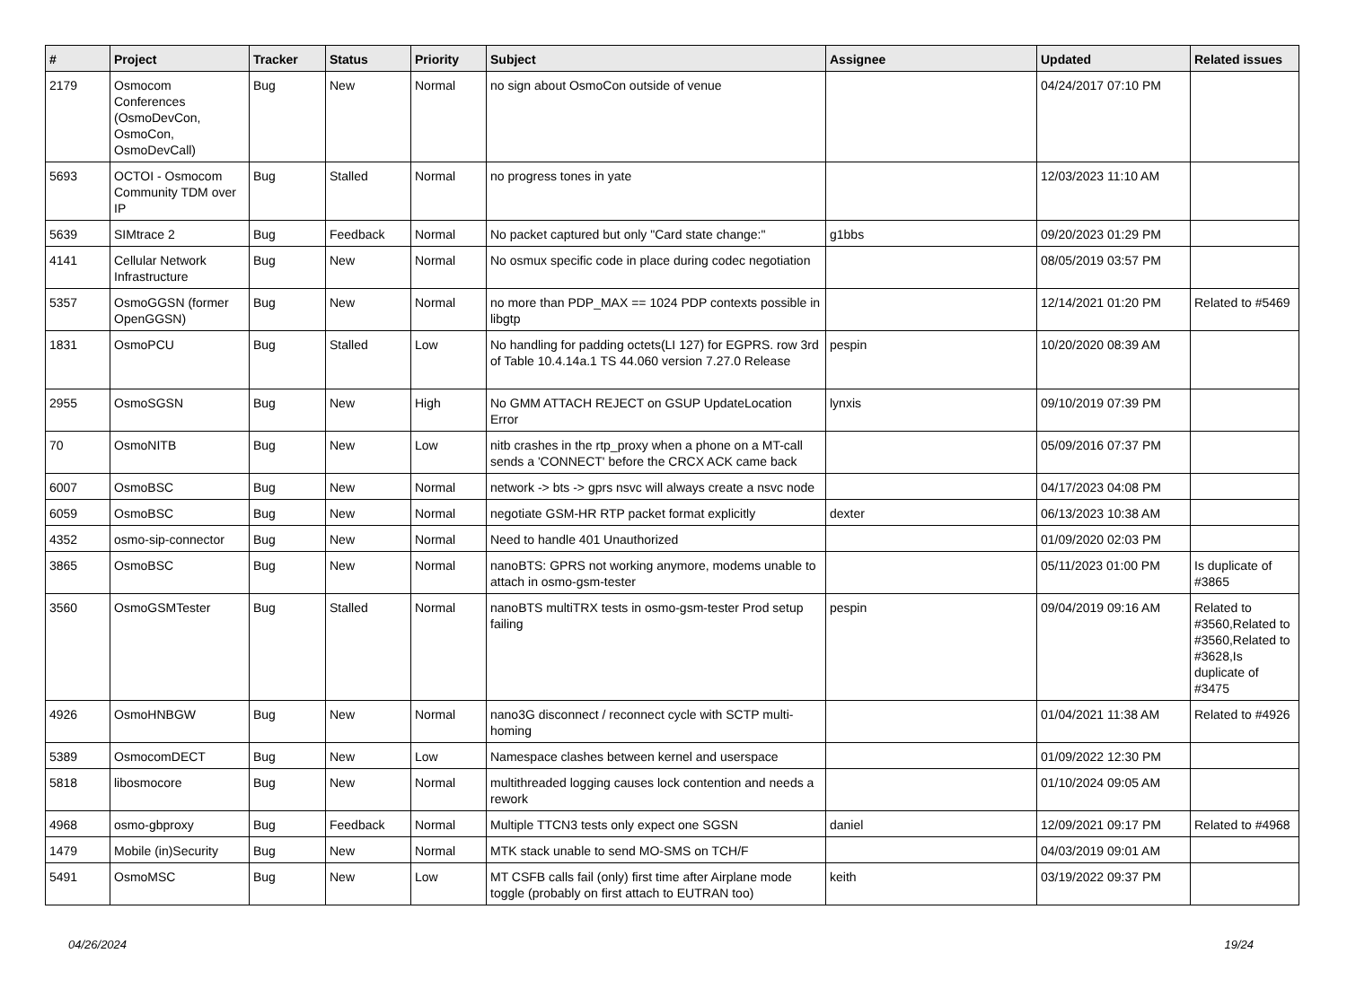| # | Project | Tracker | Status | Priority | Subject | Assignee | Updated | Related issues |
| --- | --- | --- | --- | --- | --- | --- | --- | --- |
| 2179 | Osmocom Conferences (OsmoDevCon, OsmoCon, OsmoDevCall) | Bug | New | Normal | no sign about OsmoCon outside of venue | | 04/24/2017 07:10 PM | |
| 5693 | OCTOI - Osmocom Community TDM over IP | Bug | Stalled | Normal | no progress tones in yate | | 12/03/2023 11:10 AM | |
| 5639 | SIMtrace 2 | Bug | Feedback | Normal | No packet captured but only "Card state change:" | g1bbs | 09/20/2023 01:29 PM | |
| 4141 | Cellular Network Infrastructure | Bug | New | Normal | No osmux specific code in place during codec negotiation | | 08/05/2019 03:57 PM | |
| 5357 | OsmoGGSN (former OpenGGSN) | Bug | New | Normal | no more than PDP_MAX == 1024 PDP contexts possible in libgtp | | 12/14/2021 01:20 PM | Related to #5469 |
| 1831 | OsmoPCU | Bug | Stalled | Low | No handling for padding octets(LI 127) for EGPRS. row 3rd of Table 10.4.14a.1 TS 44.060 version 7.27.0 Release | pespin | 10/20/2020 08:39 AM | |
| 2955 | OsmoSGSN | Bug | New | High | No GMM ATTACH REJECT on GSUP UpdateLocation Error | lynxis | 09/10/2019 07:39 PM | |
| 70 | OsmoNITB | Bug | New | Low | nitb crashes in the rtp_proxy when a phone on a MT-call sends a 'CONNECT' before the CRCX ACK came back | | 05/09/2016 07:37 PM | |
| 6007 | OsmoBSC | Bug | New | Normal | network -> bts -> gprs nsvc will always create a nsvc node | | 04/17/2023 04:08 PM | |
| 6059 | OsmoBSC | Bug | New | Normal | negotiate GSM-HR RTP packet format explicitly | dexter | 06/13/2023 10:38 AM | |
| 4352 | osmo-sip-connector | Bug | New | Normal | Need to handle 401 Unauthorized | | 01/09/2020 02:03 PM | |
| 3865 | OsmoBSC | Bug | New | Normal | nanoBTS: GPRS not working anymore, modems unable to attach in osmo-gsm-tester | | 05/11/2023 01:00 PM | Is duplicate of #3865 |
| 3560 | OsmoGSMTester | Bug | Stalled | Normal | nanoBTS multiTRX tests in osmo-gsm-tester Prod setup failing | pespin | 09/04/2019 09:16 AM | Related to #3560,Related to #3560,Related to #3628,Is duplicate of #3475 |
| 4926 | OsmoHNBGW | Bug | New | Normal | nano3G disconnect / reconnect cycle with SCTP multi-homing | | 01/04/2021 11:38 AM | Related to #4926 |
| 5389 | OsmocomDECT | Bug | New | Low | Namespace clashes between kernel and userspace | | 01/09/2022 12:30 PM | |
| 5818 | libosmocore | Bug | New | Normal | multithreaded logging causes lock contention and needs a rework | | 01/10/2024 09:05 AM | |
| 4968 | osmo-gbproxy | Bug | Feedback | Normal | Multiple TTCN3 tests only expect one SGSN | daniel | 12/09/2021 09:17 PM | Related to #4968 |
| 1479 | Mobile (in)Security | Bug | New | Normal | MTK stack unable to send MO-SMS on TCH/F | | 04/03/2019 09:01 AM | |
| 5491 | OsmoMSC | Bug | New | Low | MT CSFB calls fail (only) first time after Airplane mode toggle (probably on first attach to EUTRAN too) | keith | 03/19/2022 09:37 PM | |
04/26/2024 19/24